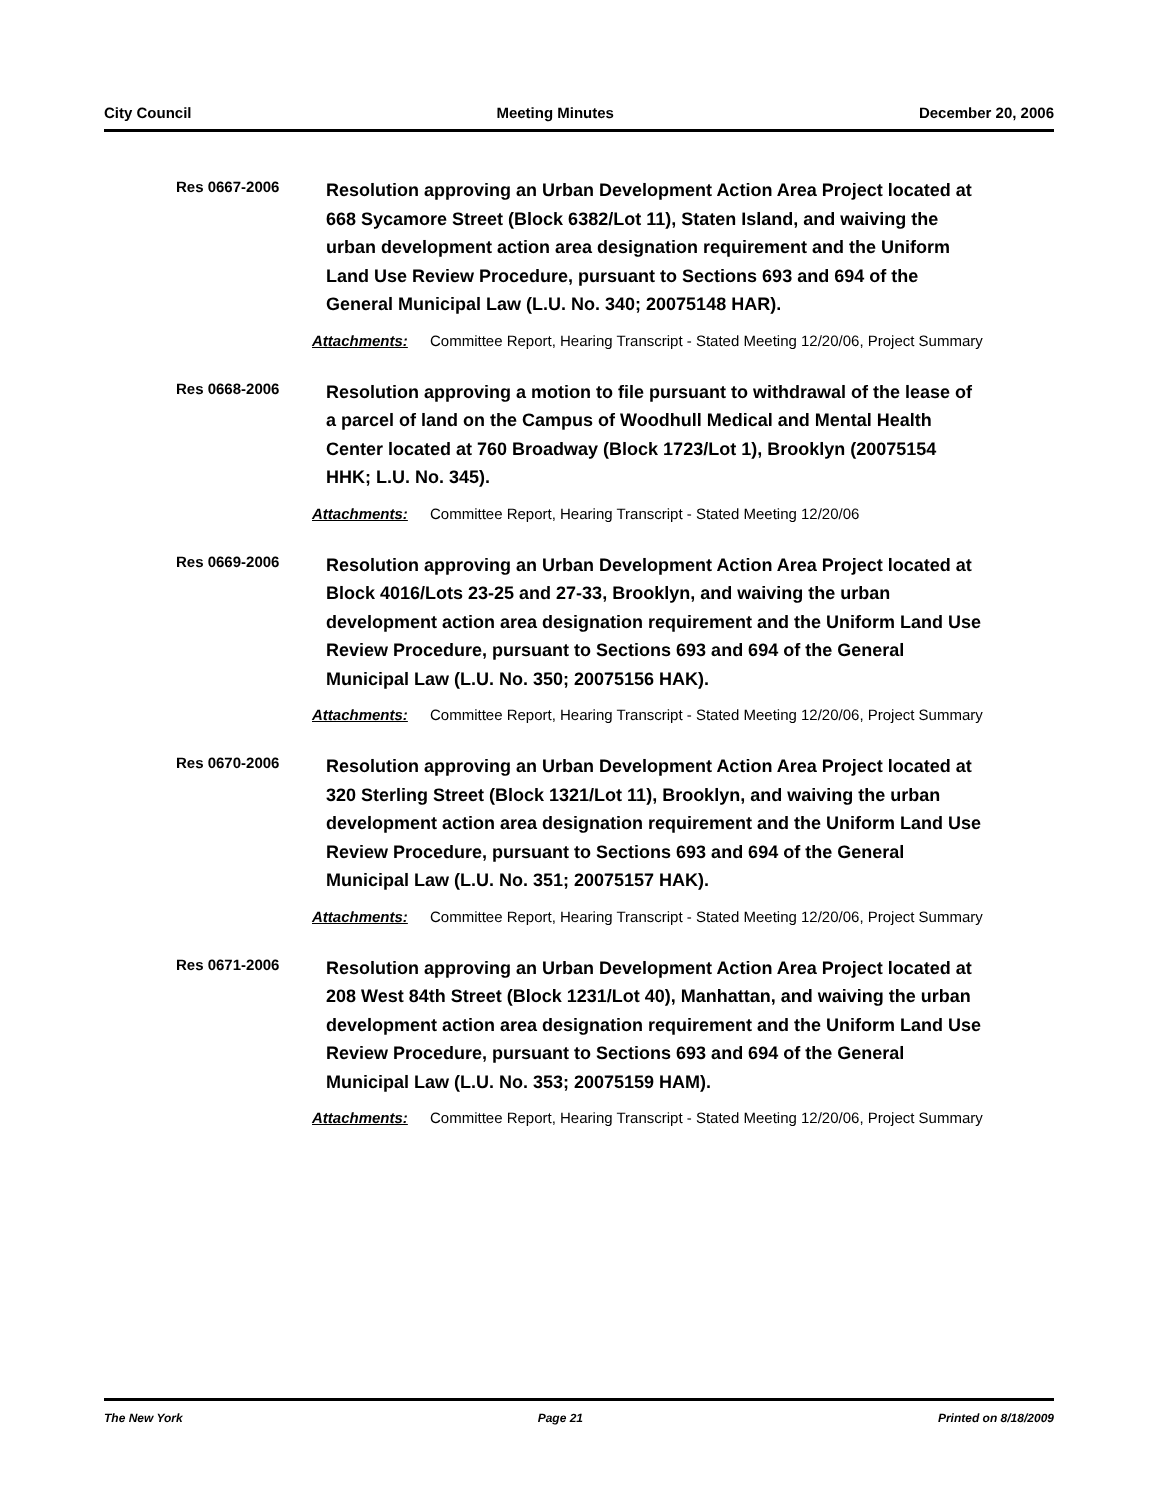City Council Meeting Minutes December 20, 2006
Res 0667-2006
Resolution approving an Urban Development Action Area Project located at 668 Sycamore Street (Block 6382/Lot 11), Staten Island, and waiving the urban development action area designation requirement and the Uniform Land Use Review Procedure, pursuant to Sections 693 and 694 of the General Municipal Law (L.U. No. 340; 20075148 HAR).
Attachments: Committee Report, Hearing Transcript - Stated Meeting 12/20/06, Project Summary
Res 0668-2006
Resolution approving a motion to file pursuant to withdrawal of the lease of a parcel of land on the Campus of Woodhull Medical and Mental Health Center located at 760 Broadway (Block 1723/Lot 1), Brooklyn (20075154 HHK; L.U. No. 345).
Attachments: Committee Report, Hearing Transcript - Stated Meeting 12/20/06
Res 0669-2006
Resolution approving an Urban Development Action Area Project located at Block 4016/Lots 23-25 and 27-33, Brooklyn, and waiving the urban development action area designation requirement and the Uniform Land Use Review Procedure, pursuant to Sections 693 and 694 of the General Municipal Law (L.U. No. 350; 20075156 HAK).
Attachments: Committee Report, Hearing Transcript - Stated Meeting 12/20/06, Project Summary
Res 0670-2006
Resolution approving an Urban Development Action Area Project located at 320 Sterling Street (Block 1321/Lot 11), Brooklyn, and waiving the urban development action area designation requirement and the Uniform Land Use Review Procedure, pursuant to Sections 693 and 694 of the General Municipal Law (L.U. No. 351; 20075157 HAK).
Attachments: Committee Report, Hearing Transcript - Stated Meeting 12/20/06, Project Summary
Res 0671-2006
Resolution approving an Urban Development Action Area Project located at 208 West 84th Street (Block 1231/Lot 40), Manhattan, and waiving the urban development action area designation requirement and the Uniform Land Use Review Procedure, pursuant to Sections 693 and 694 of the General Municipal Law (L.U. No. 353; 20075159 HAM).
Attachments: Committee Report, Hearing Transcript - Stated Meeting 12/20/06, Project Summary
The New York Page 21 Printed on 8/18/2009